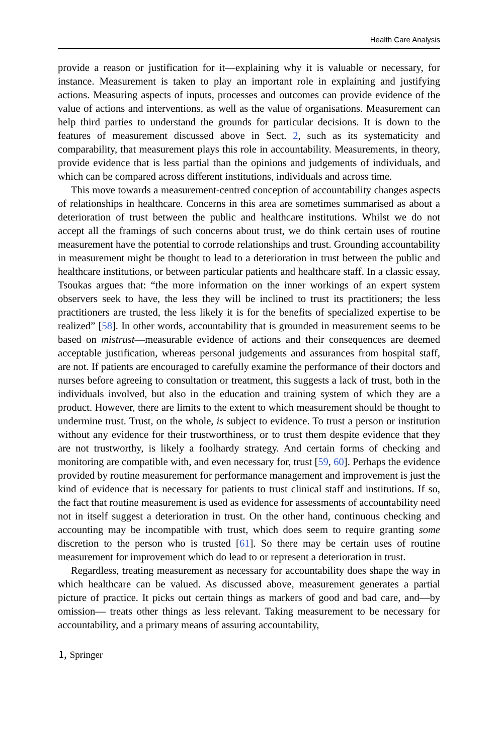Health Care Analysis
provide a reason or justification for it—explaining why it is valuable or necessary, for instance. Measurement is taken to play an important role in explaining and justifying actions. Measuring aspects of inputs, processes and outcomes can provide evidence of the value of actions and interventions, as well as the value of organisations. Measurement can help third parties to understand the grounds for particular decisions. It is down to the features of measurement discussed above in Sect. 2, such as its systematicity and comparability, that measurement plays this role in accountability. Measurements, in theory, provide evidence that is less partial than the opinions and judgements of individuals, and which can be compared across different institutions, individuals and across time.
This move towards a measurement-centred conception of accountability changes aspects of relationships in healthcare. Concerns in this area are sometimes summarised as about a deterioration of trust between the public and healthcare institutions. Whilst we do not accept all the framings of such concerns about trust, we do think certain uses of routine measurement have the potential to corrode relationships and trust. Grounding accountability in measurement might be thought to lead to a deterioration in trust between the public and healthcare institutions, or between particular patients and healthcare staff. In a classic essay, Tsoukas argues that: “the more information on the inner workings of an expert system observers seek to have, the less they will be inclined to trust its practitioners; the less practitioners are trusted, the less likely it is for the benefits of specialized expertise to be realized” [58]. In other words, accountability that is grounded in measurement seems to be based on mistrust—measurable evidence of actions and their consequences are deemed acceptable justification, whereas personal judgements and assurances from hospital staff, are not. If patients are encouraged to carefully examine the performance of their doctors and nurses before agreeing to consultation or treatment, this suggests a lack of trust, both in the individuals involved, but also in the education and training system of which they are a product. However, there are limits to the extent to which measurement should be thought to undermine trust. Trust, on the whole, is subject to evidence. To trust a person or institution without any evidence for their trustworthiness, or to trust them despite evidence that they are not trustworthy, is likely a foolhardy strategy. And certain forms of checking and monitoring are compatible with, and even necessary for, trust [59, 60]. Perhaps the evidence provided by routine measurement for performance management and improvement is just the kind of evidence that is necessary for patients to trust clinical staff and institutions. If so, the fact that routine measurement is used as evidence for assessments of accountability need not in itself suggest a deterioration in trust. On the other hand, continuous checking and accounting may be incompatible with trust, which does seem to require granting some discretion to the person who is trusted [61]. So there may be certain uses of routine measurement for improvement which do lead to or represent a deterioration in trust.
Regardless, treating measurement as necessary for accountability does shape the way in which healthcare can be valued. As discussed above, measurement generates a partial picture of practice. It picks out certain things as markers of good and bad care, and—by omission— treats other things as less relevant. Taking measurement to be necessary for accountability, and a primary means of assuring accountability,
🄂 Springer